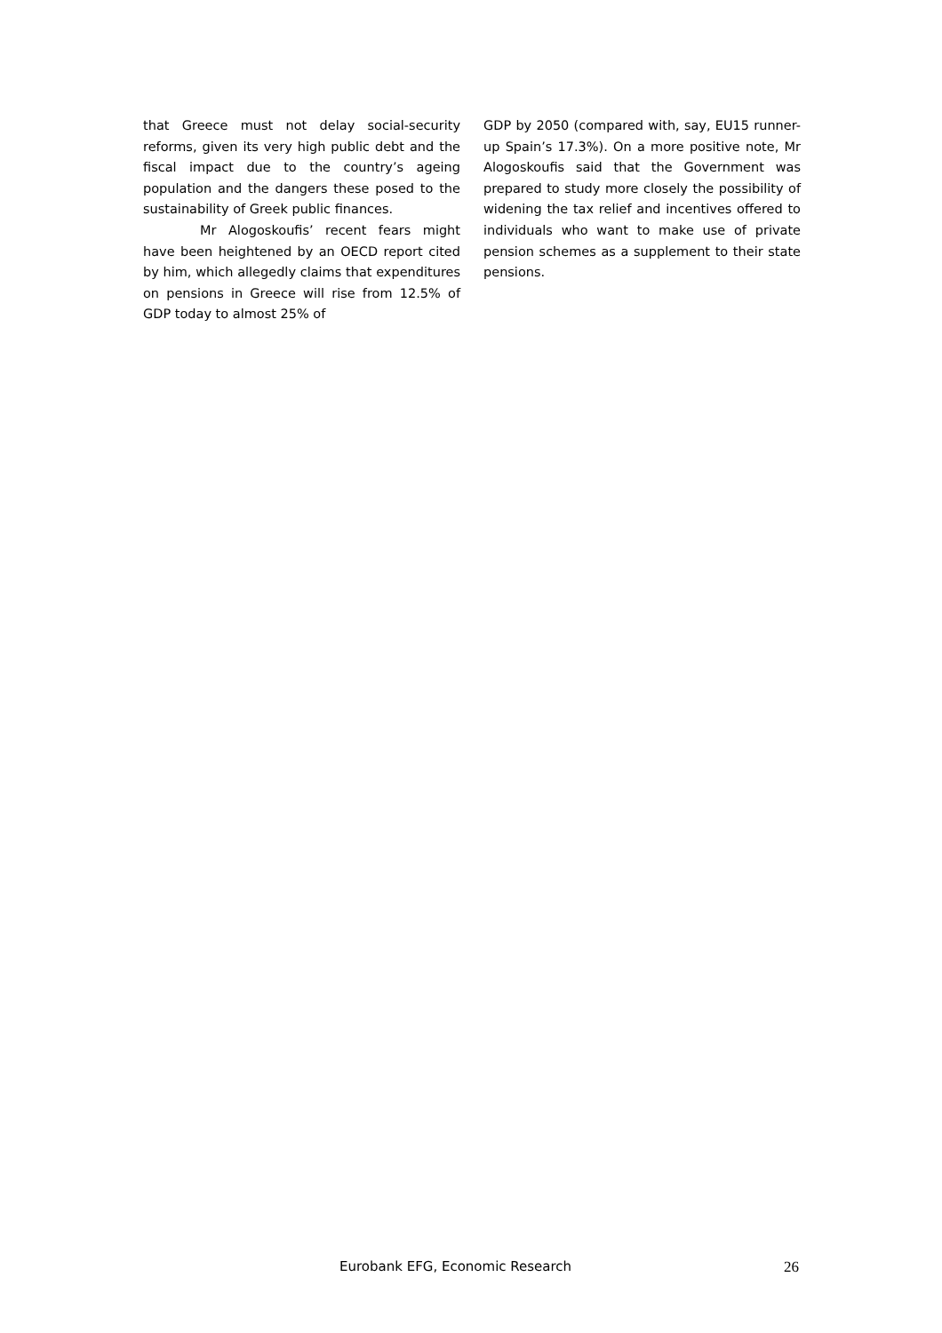that Greece must not delay social-security reforms, given its very high public debt and the fiscal impact due to the country’s ageing population and the dangers these posed to the sustainability of Greek public finances.
Mr Alogoskoufis’ recent fears might have been heightened by an OECD report cited by him, which allegedly claims that expenditures on pensions in Greece will rise from 12.5% of GDP today to almost 25% of
GDP by 2050 (compared with, say, EU15 runner-up Spain’s 17.3%). On a more positive note, Mr Alogoskoufis said that the Government was prepared to study more closely the possibility of widening the tax relief and incentives offered to individuals who want to make use of private pension schemes as a supplement to their state pensions.
Eurobank EFG, Economic Research 26